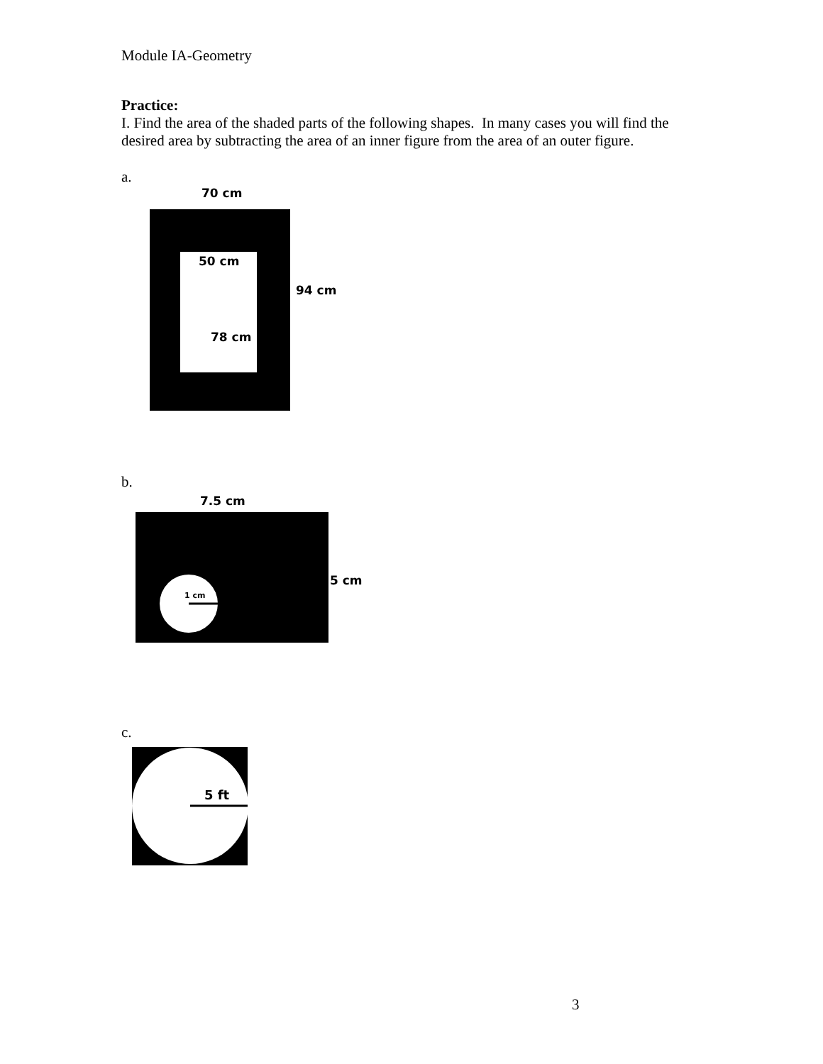Module IA-Geometry
Practice:
I. Find the area of the shaded parts of the following shapes. In many cases you will find the desired area by subtracting the area of an inner figure from the area of an outer figure.
a.
70 cm
50 cm
78 cm
94 cm
b.
7.5 cm
1 cm
5 cm
c.
5 ft
3